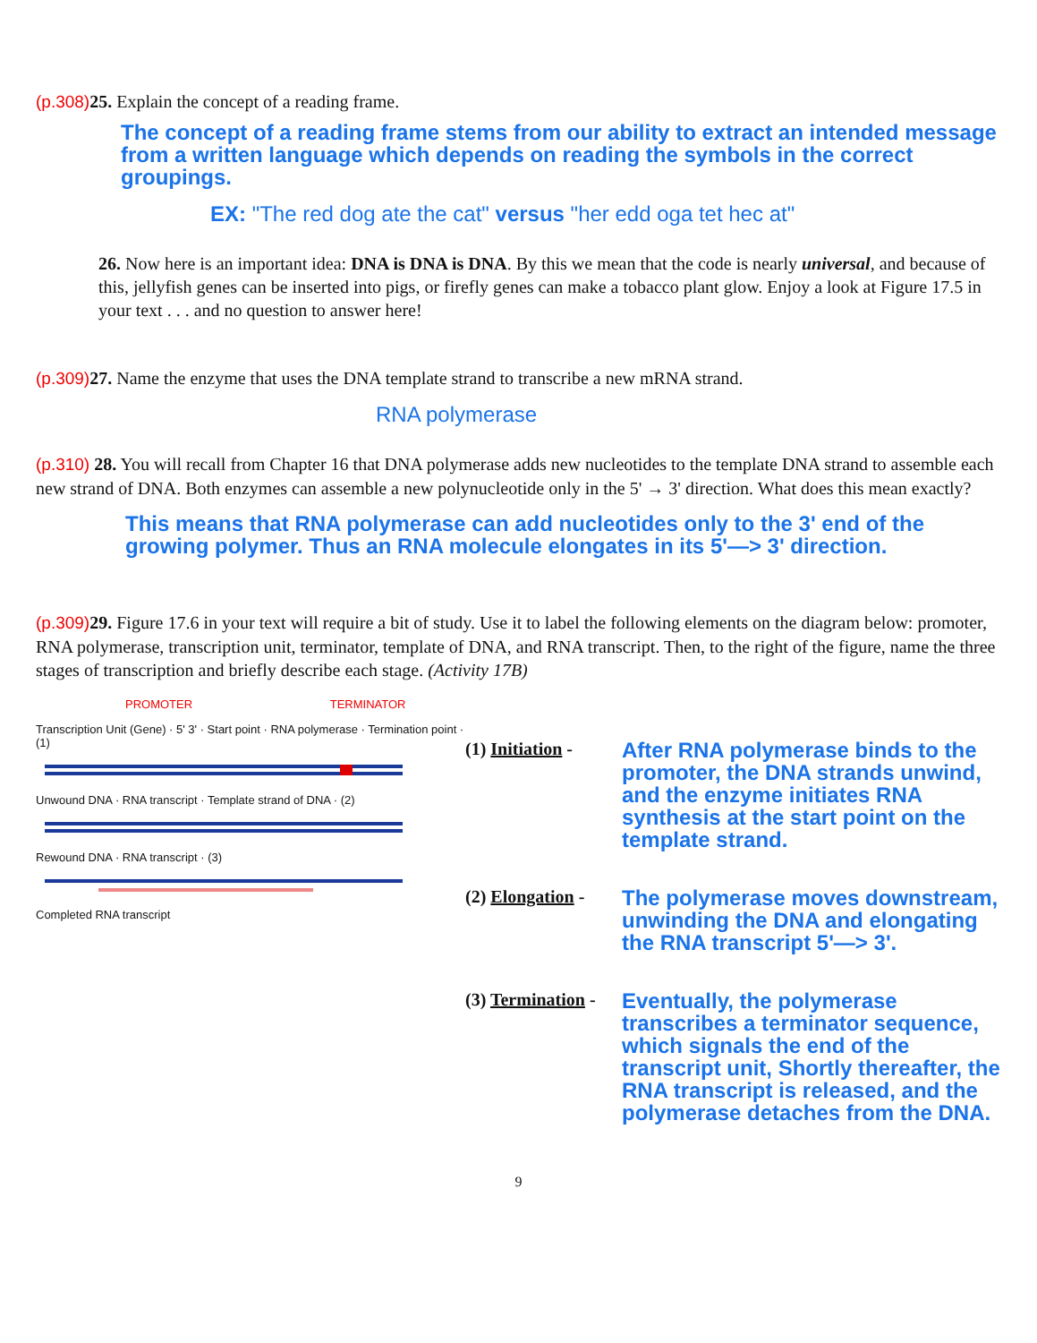(p.308) 25. Explain the concept of a reading frame.
The concept of a reading frame stems from our ability to extract an intended message from a written language which depends on reading the symbols in the correct groupings.
EX: "The red dog ate the cat" versus "her edd oga tet hec at"
26. Now here is an important idea: DNA is DNA is DNA. By this we mean that the code is nearly universal, and because of this, jellyfish genes can be inserted into pigs, or firefly genes can make a tobacco plant glow. Enjoy a look at Figure 17.5 in your text . . . and no question to answer here!
(p.309) 27. Name the enzyme that uses the DNA template strand to transcribe a new mRNA strand.
RNA polymerase
(p.310) 28. You will recall from Chapter 16 that DNA polymerase adds new nucleotides to the template DNA strand to assemble each new strand of DNA. Both enzymes can assemble a new polynucleotide only in the 5' → 3' direction. What does this mean exactly?
This means that RNA polymerase can add nucleotides only to the 3' end of the growing polymer. Thus an RNA molecule elongates in its 5'—> 3' direction.
(p.309) 29. Figure 17.6 in your text will require a bit of study. Use it to label the following elements on the diagram below: promoter, RNA polymerase, transcription unit, terminator, template of DNA, and RNA transcript. Then, to the right of the figure, name the three stages of transcription and briefly describe each stage. (Activity 17B)
PROMOTER TERMINATOR
Transcription Unit (Gene) · 5' 3' · Start point · RNA polymerase · Termination point · (1)
Unwound DNA · RNA transcript · Template strand of DNA · (2)
Rewound DNA · RNA transcript · (3)
Completed RNA transcript
(1) Initiation -
After RNA polymerase binds to the promoter, the DNA strands unwind, and the enzyme initiates RNA synthesis at the start point on the template strand.
(2) Elongation -
The polymerase moves downstream, unwinding the DNA and elongating the RNA transcript 5'—> 3'.
(3) Termination -
Eventually, the polymerase transcribes a terminator sequence, which signals the end of the transcript unit, Shortly thereafter, the RNA transcript is released, and the polymerase detaches from the DNA.
9